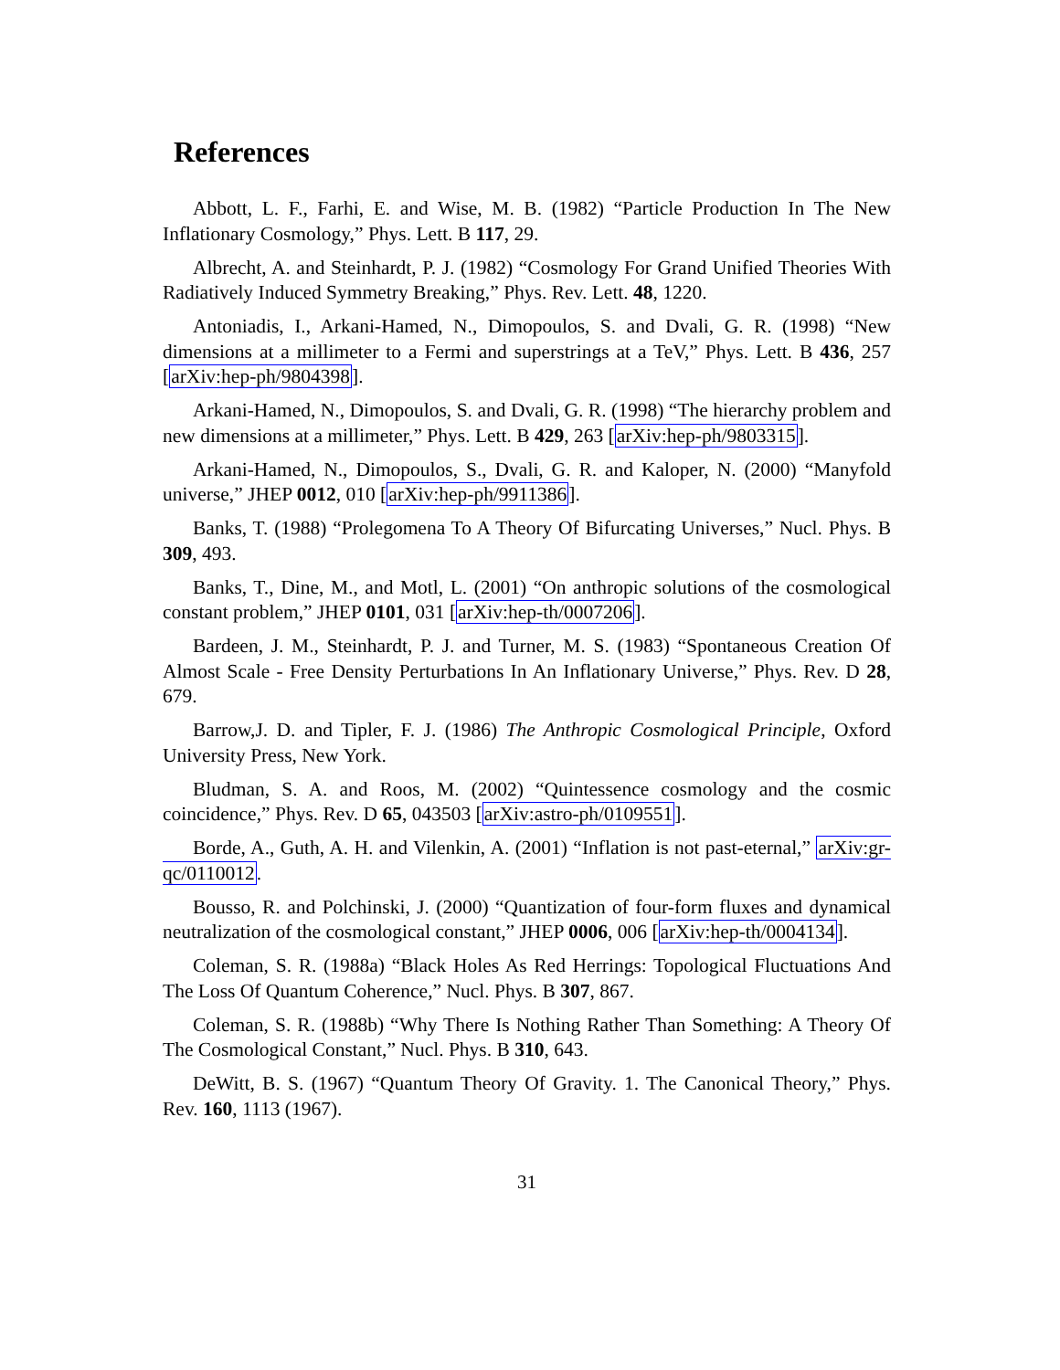References
Abbott, L. F., Farhi, E. and Wise, M. B. (1982) “Particle Production In The New Inflationary Cosmology,” Phys. Lett. B 117, 29.
Albrecht, A. and Steinhardt, P. J. (1982) “Cosmology For Grand Unified Theories With Radiatively Induced Symmetry Breaking,” Phys. Rev. Lett. 48, 1220.
Antoniadis, I., Arkani-Hamed, N., Dimopoulos, S. and Dvali, G. R. (1998) “New dimensions at a millimeter to a Fermi and superstrings at a TeV,” Phys. Lett. B 436, 257 [arXiv:hep-ph/9804398].
Arkani-Hamed, N., Dimopoulos, S. and Dvali, G. R. (1998) “The hierarchy problem and new dimensions at a millimeter,” Phys. Lett. B 429, 263 [arXiv:hep-ph/9803315].
Arkani-Hamed, N., Dimopoulos, S., Dvali, G. R. and Kaloper, N. (2000) “Manyfold universe,” JHEP 0012, 010 [arXiv:hep-ph/9911386].
Banks, T. (1988) “Prolegomena To A Theory Of Bifurcating Universes,” Nucl. Phys. B 309, 493.
Banks, T., Dine, M., and Motl, L. (2001) “On anthropic solutions of the cosmological constant problem,” JHEP 0101, 031 [arXiv:hep-th/0007206].
Bardeen, J. M., Steinhardt, P. J. and Turner, M. S. (1983) “Spontaneous Creation Of Almost Scale - Free Density Perturbations In An Inflationary Universe,” Phys. Rev. D 28, 679.
Barrow,J. D. and Tipler, F. J. (1986) The Anthropic Cosmological Principle, Oxford University Press, New York.
Bludman, S. A. and Roos, M. (2002) “Quintessence cosmology and the cosmic coincidence,” Phys. Rev. D 65, 043503 [arXiv:astro-ph/0109551].
Borde, A., Guth, A. H. and Vilenkin, A. (2001) “Inflation is not past-eternal,” arXiv:gr-qc/0110012.
Bousso, R. and Polchinski, J. (2000) “Quantization of four-form fluxes and dynamical neutralization of the cosmological constant,” JHEP 0006, 006 [arXiv:hep-th/0004134].
Coleman, S. R. (1988a) “Black Holes As Red Herrings: Topological Fluctuations And The Loss Of Quantum Coherence,” Nucl. Phys. B 307, 867.
Coleman, S. R. (1988b) “Why There Is Nothing Rather Than Something: A Theory Of The Cosmological Constant,” Nucl. Phys. B 310, 643.
DeWitt, B. S. (1967) “Quantum Theory Of Gravity. 1. The Canonical Theory,” Phys. Rev. 160, 1113 (1967).
31